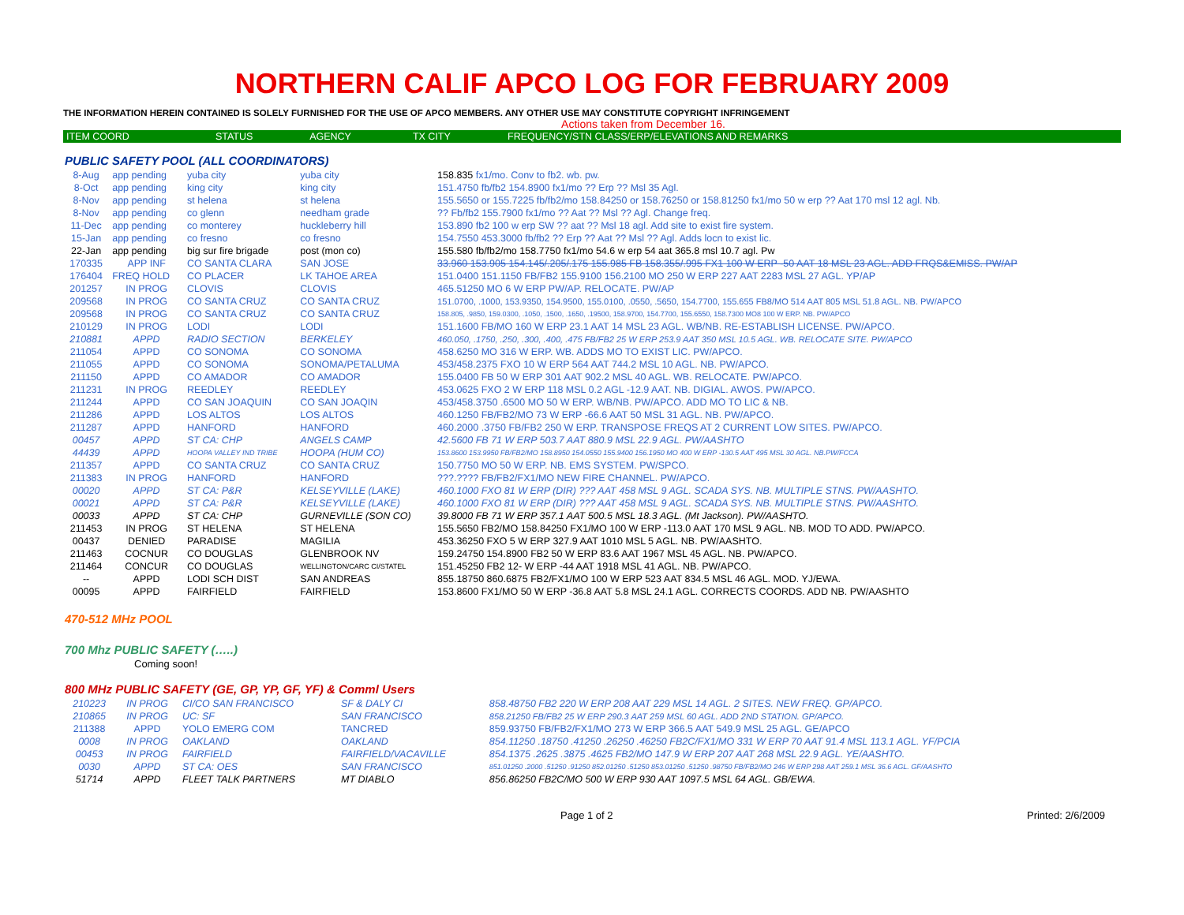NORTHERN CALIF APCO LOG FOR FEBRUARY 2009
THE INFORMATION HEREIN CONTAINED IS SOLELY FURNISHED FOR THE USE OF APCO MEMBERS. ANY OTHER USE MAY CONSTITUTE COPYRIGHT INFRINGEMENT
Actions taken from December 16.
| ITEM COORD | STATUS | AGENCY | TX CITY | FREQUENCY/STN CLASS/ERP/ELEVATIONS AND REMARKS |
| --- | --- | --- | --- | --- |
PUBLIC SAFETY POOL (ALL COORDINATORS)
| 8-Aug | app pending | yuba city | yuba city | 158.835 fx1/mo. Conv to fb2. wb. pw. |
| 8-Oct | app pending | king city | king city | 151.4750 fb/fb2 154.8900 fx1/mo ?? Erp ?? Msl 35 Agl. |
| 8-Nov | app pending | st helena | st helena | 155.5650 or 155.7225 fb/fb2/mo 158.84250 or 158.76250 or 158.81250 fx1/mo 50 w erp ?? Aat 170 msl 12 agl. Nb. |
| 8-Nov | app pending | co glenn | needham grade | ?? Fb/fb2 155.7900 fx1/mo ?? Aat ?? Msl ?? Agl. Change freq. |
| 11-Dec | app pending | co monterey | huckleberry hill | 153.890 fb2 100 w erp SW ?? aat ?? Msl 18 agl. Add site to exist fire system. |
| 15-Jan | app pending | co fresno | co fresno | 154.7550 453.3000 fb/fb2 ?? Erp ?? Aat ?? Msl ?? Agl. Adds locn to exist lic. |
| 22-Jan | app pending | big sur fire brigade | post (mon co) | 155.580 fb/fb2/mo 158.7750 fx1/mo 54.6 w erp 54 aat 365.8 msl 10.7 agl. Pw |
| 170335 | APP INF | CO SANTA CLARA | SAN JOSE | 33.960 153.905 154.145/.205/.175 155.985 FB 158.355/.995 FX1 100 W ERP -50 AAT 18 MSL 23 AGL. ADD FRQS&EMISS. PW/AP |
| 176404 | FREQ HOLD | CO PLACER | LK TAHOE AREA | 151.0400 151.1150 FB/FB2 155.9100 156.2100 MO 250 W ERP 227 AAT 2283 MSL 27 AGL. YP/AP |
| 201257 | IN PROG | CLOVIS | CLOVIS | 465.51250 MO 6 W ERP PW/AP. RELOCATE. PW/AP |
| 209568 | IN PROG | CO SANTA CRUZ | CO SANTA CRUZ | 151.0700, .1000, 153.9350, 154.9500, 155.0100, .0550, .5650, 154.7700, 155.655 FB8/MO 514 AAT 805 MSL 51.8 AGL. NB. PW/APCO |
| 209568 | IN PROG | CO SANTA CRUZ | CO SANTA CRUZ | 158.805, .9850, 159.0300, .1050, .1500, .1650, .19500, 158.9700, 154.7700, 155.6550, 158.7300 MO8 100 W ERP. NB. PW/APCO |
| 210129 | IN PROG | LODI | LODI | 151.1600 FB/MO 160 W ERP 23.1 AAT 14 MSL 23 AGL. WB/NB. RE-ESTABLISH LICENSE. PW/APCO. |
| 210881 | APPD | RADIO SECTION | BERKELEY | 460.050, .1750, .250, .300, .400, .475 FB/FB2 25 W ERP 253.9 AAT 350 MSL 10.5 AGL. WB. RELOCATE SITE. PW/APCO |
| 211054 | APPD | CO SONOMA | CO SONOMA | 458.6250 MO 316 W ERP. WB. ADDS MO TO EXIST LIC. PW/APCO. |
| 211055 | APPD | CO SONOMA | SONOMA/PETALUMA | 453/458.2375 FXO 10 W ERP 564 AAT 744.2 MSL 10 AGL. NB. PW/APCO. |
| 211150 | APPD | CO AMADOR | CO AMADOR | 155.0400 FB 50 W ERP 301 AAT 902.2 MSL 40 AGL. WB. RELOCATE. PW/APCO. |
| 211231 | IN PROG | REEDLEY | REEDLEY | 453.0625 FXO 2 W ERP 118 MSL 0.2 AGL -12.9 AAT. NB. DIGIAL. AWOS. PW/APCO. |
| 211244 | APPD | CO SAN JOAQUIN | CO SAN JOAQIN | 453/458.3750 .6500 MO 50 W ERP. WB/NB. PW/APCO. ADD MO TO LIC & NB. |
| 211286 | APPD | LOS ALTOS | LOS ALTOS | 460.1250 FB/FB2/MO 73 W ERP -66.6 AAT 50 MSL 31 AGL. NB. PW/APCO. |
| 211287 | APPD | HANFORD | HANFORD | 460.2000 .3750 FB/FB2 250 W ERP. TRANSPOSE FREQS AT 2 CURRENT LOW SITES. PW/APCO. |
| 00457 | APPD | ST CA: CHP | ANGELS CAMP | 42.5600 FB 71 W ERP 503.7 AAT 880.9 MSL 22.9 AGL. PW/AASHTO |
| 44439 | APPD | HOOPA VALLEY IND TRIBE | HOOPA (HUM CO) | 153.8600 153.9950 FB/FB2/MO 158.8950 154.0550 155.9400 156.1950 MO 400 W ERP -130.5 AAT 495 MSL 30 AGL. NB.PW/FCCA |
| 211357 | APPD | CO SANTA CRUZ | CO SANTA CRUZ | 150.7750 MO 50 W ERP. NB. EMS SYSTEM. PW/SPCO. |
| 211383 | IN PROG | HANFORD | HANFORD | ???.???? FB/FB2/FX1/MO NEW FIRE CHANNEL. PW/APCO. |
| 00020 | APPD | ST CA: P&R | KELSEYVILLE (LAKE) | 460.1000 FXO 81 W ERP (DIR) ??? AAT 458 MSL 9 AGL. SCADA SYS. NB. MULTIPLE STNS. PW/AASHTO. |
| 00021 | APPD | ST CA: P&R | KELSEYVILLE (LAKE) | 460.1000 FXO 81 W ERP (DIR) ??? AAT 458 MSL 9 AGL. SCADA SYS. NB. MULTIPLE STNS. PW/AASHTO. |
| 00033 | APPD | ST CA: CHP | GURNEVILLE (SON CO) | 39.8000 FB 71 W ERP 357.1 AAT 500.5 MSL 18.3 AGL. (Mt Jackson). PW/AASHTO. |
| 211453 | IN PROG | ST HELENA | ST HELENA | 155.5650 FB2/MO 158.84250 FX1/MO 100 W ERP -113.0 AAT 170 MSL 9 AGL. NB. MOD TO ADD. PW/APCO. |
| 00437 | DENIED | PARADISE | MAGILIA | 453.36250 FXO 5 W ERP 327.9 AAT 1010 MSL 5 AGL. NB. PW/AASHTO. |
| 211463 | COCNUR | CO DOUGLAS | GLENBROOK NV | 159.24750 154.8900 FB2 50 W ERP 83.6 AAT 1967 MSL 45 AGL. NB. PW/APCO. |
| 211464 | CONCUR | CO DOUGLAS | WELLINGTON/CARC CI/STATEL | 151.45250 FB2 12- W ERP -44 AAT 1918 MSL 41 AGL. NB. PW/APCO. |
| -- | APPD | LODI SCH DIST | SAN ANDREAS | 855.18750 860.6875 FB2/FX1/MO 100 W ERP 523 AAT 834.5 MSL 46 AGL. MOD. YJ/EWA. |
| 00095 | APPD | FAIRFIELD | FAIRFIELD | 153.8600 FX1/MO 50 W ERP -36.8 AAT 5.8 MSL 24.1 AGL. CORRECTS COORDS. ADD NB. PW/AASHTO |
470-512 MHz POOL
700 Mhz PUBLIC SAFETY (…..)
Coming soon!
800 MHz PUBLIC SAFETY (GE, GP, YP, GF, YF) & Comml Users
| 210223 | IN PROG | CI/CO SAN FRANCISCO | SF & DALY CI | 858.48750 FB2 220 W ERP 208 AAT 229 MSL 14 AGL. 2 SITES. NEW FREQ. GP/APCO. |
| 210865 | IN PROG | UC: SF | SAN FRANCISCO | 858.21250 FB/FB2 25 W ERP 290.3 AAT 259 MSL 60 AGL. ADD 2ND STATION. GP/APCO. |
| 211388 | APPD | YOLO EMERG COM | TANCRED | 859.93750 FB/FB2/FX1/MO 273 W ERP 366.5 AAT 549.9 MSL 25 AGL. GE/APCO |
| 0008 | IN PROG | OAKLAND | OAKLAND | 854.11250 .18750 .41250 .26250 .46250 FB2C/FX1/MO 331 W ERP 70 AAT 91.4 MSL 113.1 AGL. YF/PCIA |
| 00453 | IN PROG | FAIRFIELD | FAIRFIELD/VACAVILLE | 854.1375 .2625 .3875 .4625 FB2/MO 147.9 W ERP 207 AAT 268 MSL 22.9 AGL. YE/AASHTO. |
| 0030 | APPD | ST CA: OES | SAN FRANCISCO | 851.01250 .2000 .51250 .91250 852.01250 .51250 853.01250 .51250 .98750 FB/FB2/MO 246 W ERP 298 AAT 259.1 MSL 36.6 AGL. GF/AASHTO |
| 51714 | APPD | FLEET TALK PARTNERS | MT DIABLO | 856.86250 FB2C/MO 500 W ERP 930 AAT 1097.5 MSL 64 AGL. GB/EWA. |
Page 1 of 2 Printed: 2/6/2009